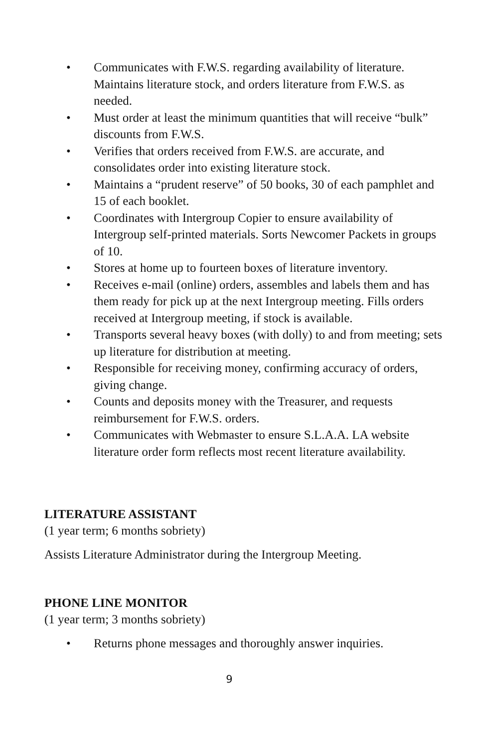• Communicates with F.W.S. regarding availability of literature. Maintains literature stock, and orders literature from F.W.S. as needed.
• Must order at least the minimum quantities that will receive “bulk” discounts from F.W.S.
• Verifies that orders received from F.W.S. are accurate, and consolidates order into existing literature stock.
• Maintains a “prudent reserve” of 50 books, 30 of each pamphlet and 15 of each booklet.
• Coordinates with Intergroup Copier to ensure availability of Intergroup self-printed materials. Sorts Newcomer Packets in groups of 10.
• Stores at home up to fourteen boxes of literature inventory.
• Receives e-mail (online) orders, assembles and labels them and has them ready for pick up at the next Intergroup meeting. Fills orders received at Intergroup meeting, if stock is available.
• Transports several heavy boxes (with dolly) to and from meeting; sets up literature for distribution at meeting.
• Responsible for receiving money, confirming accuracy of orders, giving change.
• Counts and deposits money with the Treasurer, and requests reimbursement for F.W.S. orders.
• Communicates with Webmaster to ensure S.L.A.A. LA website literature order form reflects most recent literature availability.
LITERATURE ASSISTANT
(1 year term; 6 months sobriety)
Assists Literature Administrator during the Intergroup Meeting.
PHONE LINE MONITOR
(1 year term; 3 months sobriety)
• Returns phone messages and thoroughly answer inquiries.
9